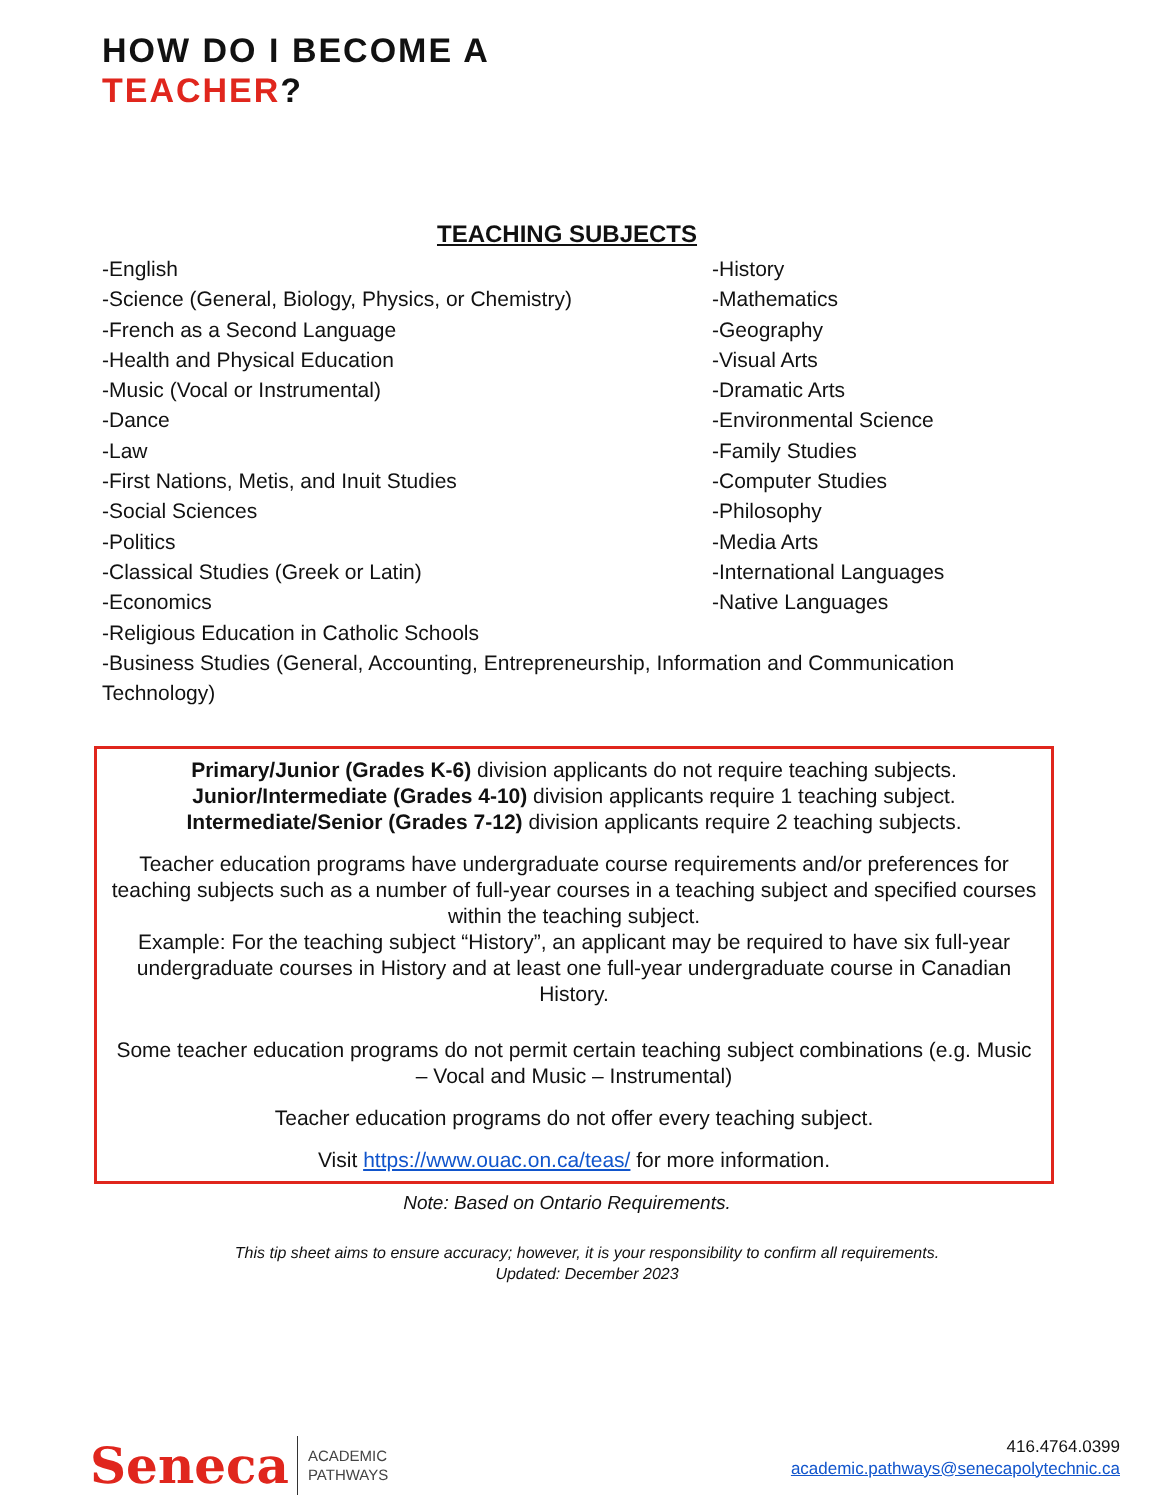HOW DO I BECOME A
TEACHER?
TEACHING SUBJECTS
-English
-Science (General, Biology, Physics, or Chemistry)
-French as a Second Language
-Health and Physical Education
-Music (Vocal or Instrumental)
-Dance
-Law
-First Nations, Metis, and Inuit Studies
-Social Sciences
-Politics
-Classical Studies (Greek or Latin)
-Economics
-History
-Mathematics
-Geography
-Visual Arts
-Dramatic Arts
-Environmental Science
-Family Studies
-Computer Studies
-Philosophy
-Media Arts
-International Languages
-Native Languages
-Religious Education in Catholic Schools
-Business Studies (General, Accounting, Entrepreneurship, Information and Communication Technology)
Primary/Junior (Grades K-6) division applicants do not require teaching subjects.
Junior/Intermediate (Grades 4-10) division applicants require 1 teaching subject.
Intermediate/Senior (Grades 7-12) division applicants require 2 teaching subjects.
Teacher education programs have undergraduate course requirements and/or preferences for teaching subjects such as a number of full-year courses in a teaching subject and specified courses within the teaching subject.
Example: For the teaching subject “History”, an applicant may be required to have six full-year undergraduate courses in History and at least one full-year undergraduate course in Canadian History.
Some teacher education programs do not permit certain teaching subject combinations (e.g. Music – Vocal and Music – Instrumental)
Teacher education programs do not offer every teaching subject.
Visit https://www.ouac.on.ca/teas/ for more information.
Note: Based on Ontario Requirements.
This tip sheet aims to ensure accuracy; however, it is your responsibility to confirm all requirements.
Updated: December 2023
Seneca ACADEMIC
PATHWAYS
416.4764.0399
academic.pathways@senecapolytechnic.ca